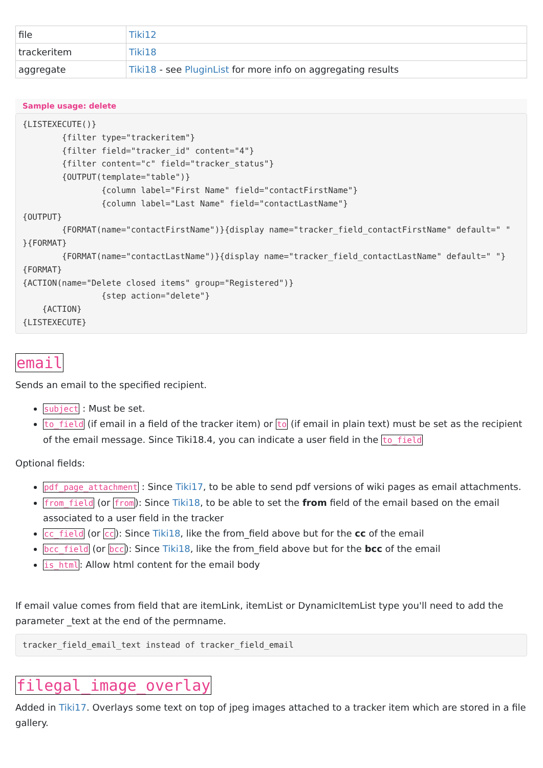| file | Tiki12 |
| trackeritem | Tiki18 |
| aggregate | Tiki18 - see PluginList for more info on aggregating results |
Sample usage: delete
{LISTEXECUTE()}
        {filter type="trackeritem"}
        {filter field="tracker_id" content="4"}
        {filter content="c" field="tracker_status"}
        {OUTPUT(template="table")}
                {column label="First Name" field="contactFirstName"}
                {column label="Last Name" field="contactLastName"}
{OUTPUT}
        {FORMAT(name="contactFirstName")}{display name="tracker_field_contactFirstName" default=" " }{FORMAT}
        {FORMAT(name="contactLastName")}{display name="tracker_field_contactLastName" default=" "}{FORMAT}
{ACTION(name="Delete closed items" group="Registered")}
                {step action="delete"}
    {ACTION}
{LISTEXECUTE}
email
Sends an email to the specified recipient.
subject : Must be set.
to_field (if email in a field of the tracker item) or to (if email in plain text) must be set as the recipient of the email message. Since Tiki18.4, you can indicate a user field in the to_field
Optional fields:
pdf_page_attachment : Since Tiki17, to be able to send pdf versions of wiki pages as email attachments.
from_field (or from): Since Tiki18, to be able to set the from field of the email based on the email associated to a user field in the tracker
cc_field (or cc): Since Tiki18, like the from_field above but for the cc of the email
bcc_field (or bcc): Since Tiki18, like the from_field above but for the bcc of the email
is_html: Allow html content for the email body
If email value comes from field that are itemLink, itemList or DynamicItemList type you'll need to add the parameter _text at the end of the permname.
tracker_field_email_text instead of tracker_field_email
filegal_image_overlay
Added in Tiki17. Overlays some text on top of jpeg images attached to a tracker item which are stored in a file gallery.